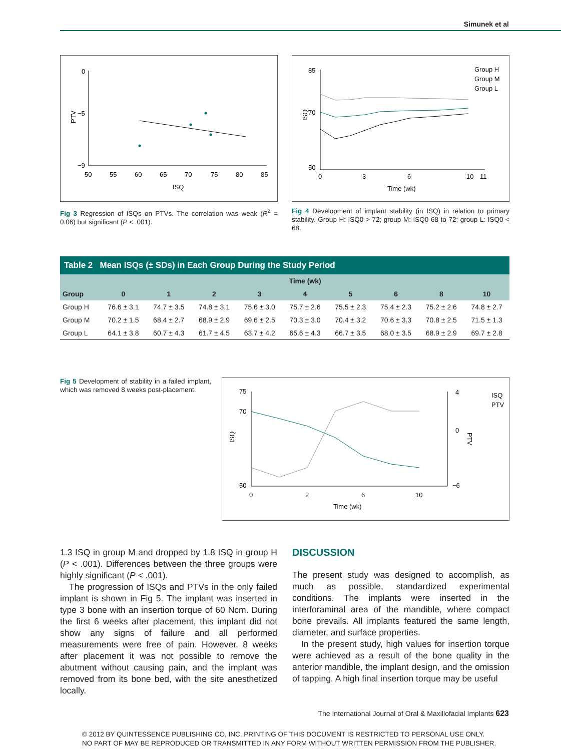Simunek et al
0
−5
−9
PTV
50
55
60
65
70
75
80
85
ISQ
Fig 3 Regression of ISQs on PTVs. The correlation was weak (R<sup>2</sup> = 0.06) but significant (P < .001).
85
70
50
ISQ
0
3
6
10
11
Time (wk)
Group H
Group M
Group L
Fig 4 Development of implant stability (in ISQ) in relation to primary stability. Group H: ISQ0 > 72; group M: ISQ0 68 to 72; group L: ISQ0 < 68.
| Table 2 Mean ISQs (± SDs) in Each Group During the Study Period | | | | | | | | | |
| --- | --- | --- | --- | --- | --- | --- | --- | --- | --- |
| | Time (wk) | | | | | | | | |
| Group | 0 | 1 | 2 | 3 | 4 | 5 | 6 | 8 | 10 |
| Group H | 76.6 ± 3.1 | 74.7 ± 3.5 | 74.8 ± 3.1 | 75.6 ± 3.0 | 75.7 ± 2.6 | 75.5 ± 2.3 | 75.4 ± 2.3 | 75.2 ± 2.6 | 74.8 ± 2.7 |
| Group M | 70.2 ± 1.5 | 68.4 ± 2.7 | 68.9 ± 2.9 | 69.6 ± 2.5 | 70.3 ± 3.0 | 70.4 ± 3.2 | 70.6 ± 3.3 | 70.8 ± 2.5 | 71.5 ± 1.3 |
| Group L | 64.1 ± 3.8 | 60.7 ± 4.3 | 61.7 ± 4.5 | 63.7 ± 4.2 | 65.6 ± 4.3 | 66.7 ± 3.5 | 68.0 ± 3.5 | 68.9 ± 2.9 | 69.7 ± 2.8 |
Fig 5 Development of stability in a failed implant, which was removed 8 weeks post-placement.
75
70
50
ISQ
4
0
−6
PTV
0
2
6
10
Time (wk)
ISQ
PTV
1.3 ISQ in group M and dropped by 1.8 ISQ in group H (P < .001). Differences between the three groups were highly significant (P < .001).
The progression of ISQs and PTVs in the only failed implant is shown in Fig 5. The implant was inserted in type 3 bone with an insertion torque of 60 Ncm. During the first 6 weeks after placement, this implant did not show any signs of failure and all performed measurements were free of pain. However, 8 weeks after placement it was not possible to remove the abutment without causing pain, and the implant was removed from its bone bed, with the site anesthetized locally.
DISCUSSION
The present study was designed to accomplish, as much as possible, standardized experimental conditions. The implants were inserted in the interforaminal area of the mandible, where compact bone prevails. All implants featured the same length, diameter, and surface properties.
In the present study, high values for insertion torque were achieved as a result of the bone quality in the anterior mandible, the implant design, and the omission of tapping. A high final insertion torque may be useful
The International Journal of Oral & Maxillofacial Implants 623
© 2012 BY QUINTESSENCE PUBLISHING CO, INC. PRINTING OF THIS DOCUMENT IS RESTRICTED TO PERSONAL USE ONLY.
NO PART OF MAY BE REPRODUCED OR TRANSMITTED IN ANY FORM WITHOUT WRITTEN PERMISSION FROM THE PUBLISHER.